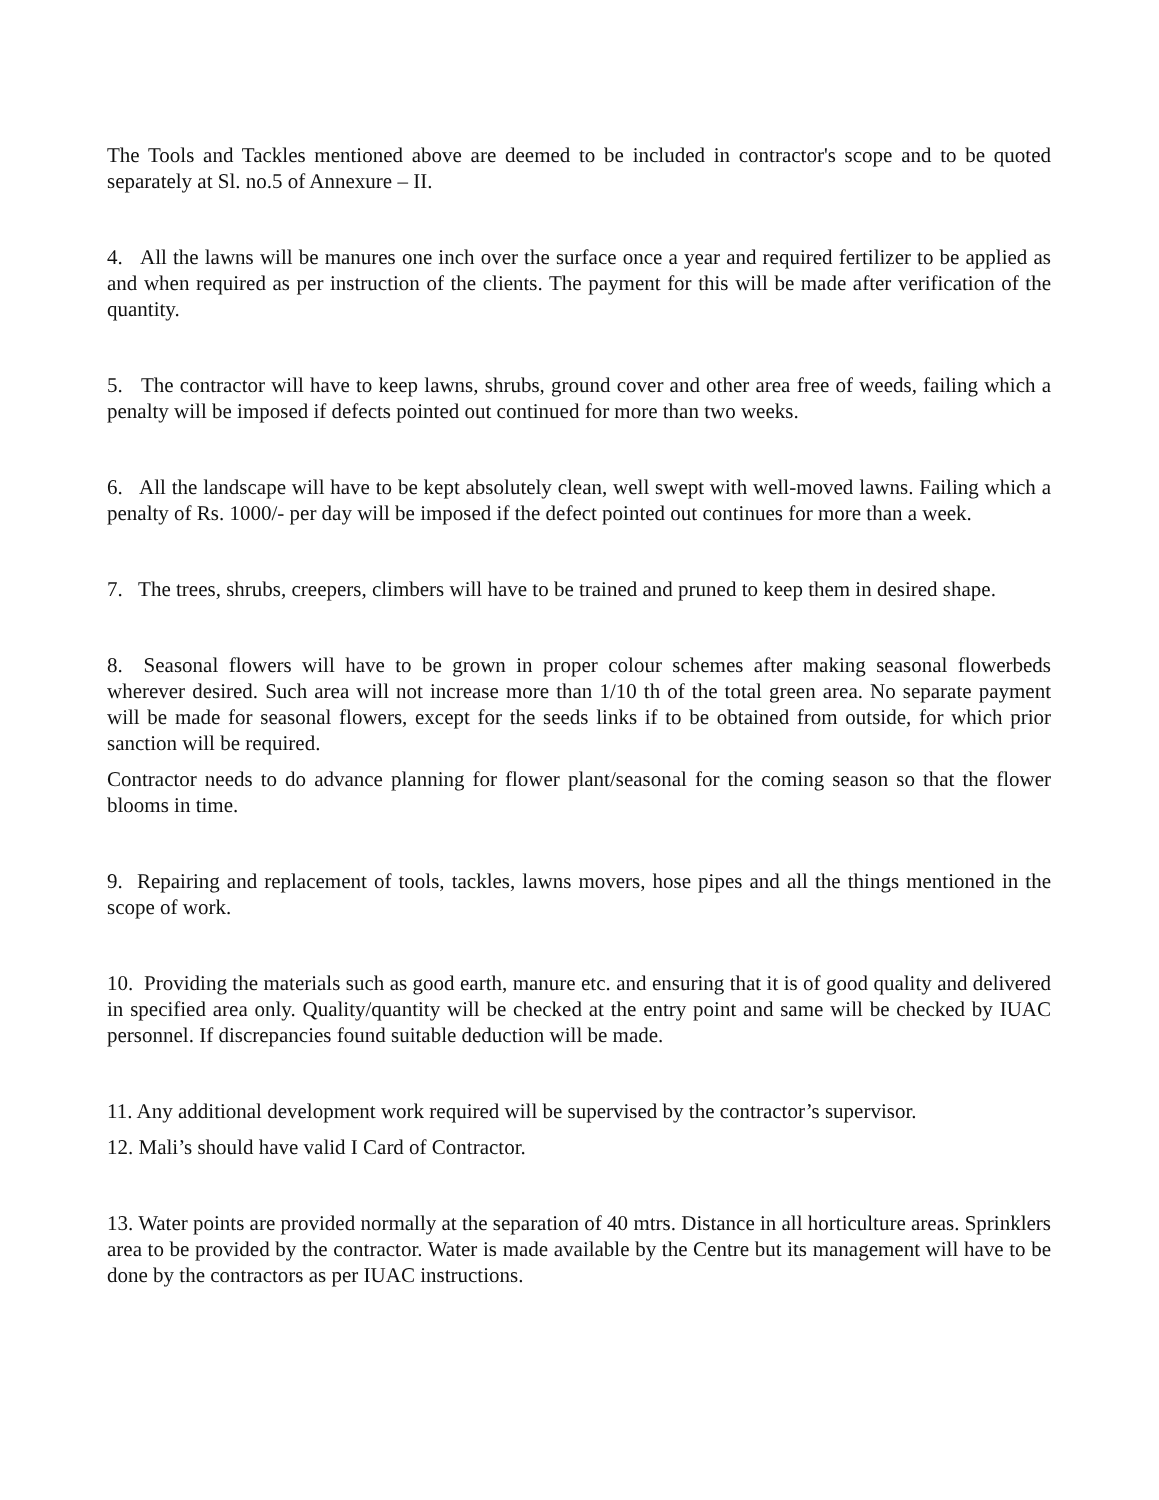The Tools and Tackles mentioned above are deemed to be included in contractor's scope and to be quoted separately at Sl. no.5 of Annexure – II.
4. All the lawns will be manures one inch over the surface once a year and required fertilizer to be applied as and when required as per instruction of the clients. The payment for this will be made after verification of the quantity.
5. The contractor will have to keep lawns, shrubs, ground cover and other area free of weeds, failing which a penalty will be imposed if defects pointed out continued for more than two weeks.
6. All the landscape will have to be kept absolutely clean, well swept with well-moved lawns. Failing which a penalty of Rs. 1000/- per day will be imposed if the defect pointed out continues for more than a week.
7. The trees, shrubs, creepers, climbers will have to be trained and pruned to keep them in desired shape.
8. Seasonal flowers will have to be grown in proper colour schemes after making seasonal flowerbeds wherever desired. Such area will not increase more than 1/10 th of the total green area. No separate payment will be made for seasonal flowers, except for the seeds links if to be obtained from outside, for which prior sanction will be required.
Contractor needs to do advance planning for flower plant/seasonal for the coming season so that the flower blooms in time.
9. Repairing and replacement of tools, tackles, lawns movers, hose pipes and all the things mentioned in the scope of work.
10. Providing the materials such as good earth, manure etc. and ensuring that it is of good quality and delivered in specified area only. Quality/quantity will be checked at the entry point and same will be checked by IUAC personnel. If discrepancies found suitable deduction will be made.
11. Any additional development work required will be supervised by the contractor’s supervisor.
12. Mali’s should have valid I Card of Contractor.
13. Water points are provided normally at the separation of 40 mtrs. Distance in all horticulture areas. Sprinklers area to be provided by the contractor. Water is made available by the Centre but its management will have to be done by the contractors as per IUAC instructions.